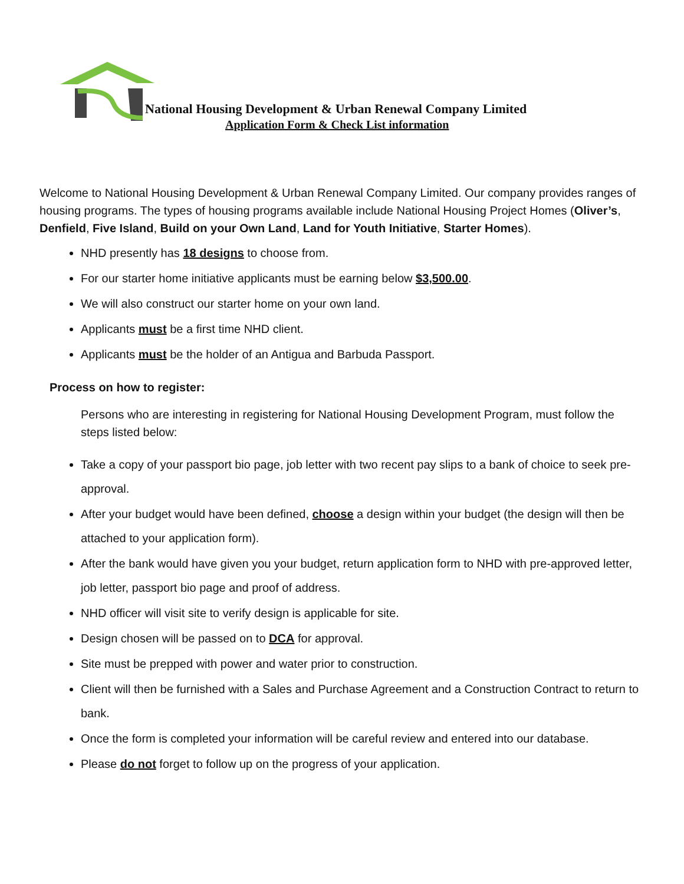National Housing Development & Urban Renewal Company Limited
Application Form & Check List information
Welcome to National Housing Development & Urban Renewal Company Limited. Our company provides ranges of housing programs. The types of housing programs available include National Housing Project Homes (Oliver’s, Denfield, Five Island, Build on your Own Land, Land for Youth Initiative, Starter Homes).
NHD presently has 18 designs to choose from.
For our starter home initiative applicants must be earning below $3,500.00.
We will also construct our starter home on your own land.
Applicants must be a first time NHD client.
Applicants must be the holder of an Antigua and Barbuda Passport.
Process on how to register:
Persons who are interesting in registering for National Housing Development Program, must follow the steps listed below:
Take a copy of your passport bio page, job letter with two recent pay slips to a bank of choice to seek pre-approval.
After your budget would have been defined, choose a design within your budget (the design will then be attached to your application form).
After the bank would have given you your budget, return application form to NHD with pre-approved letter, job letter, passport bio page and proof of address.
NHD officer will visit site to verify design is applicable for site.
Design chosen will be passed on to DCA for approval.
Site must be prepped with power and water prior to construction.
Client will then be furnished with a Sales and Purchase Agreement and a Construction Contract to return to bank.
Once the form is completed your information will be careful review and entered into our database.
Please do not forget to follow up on the progress of your application.